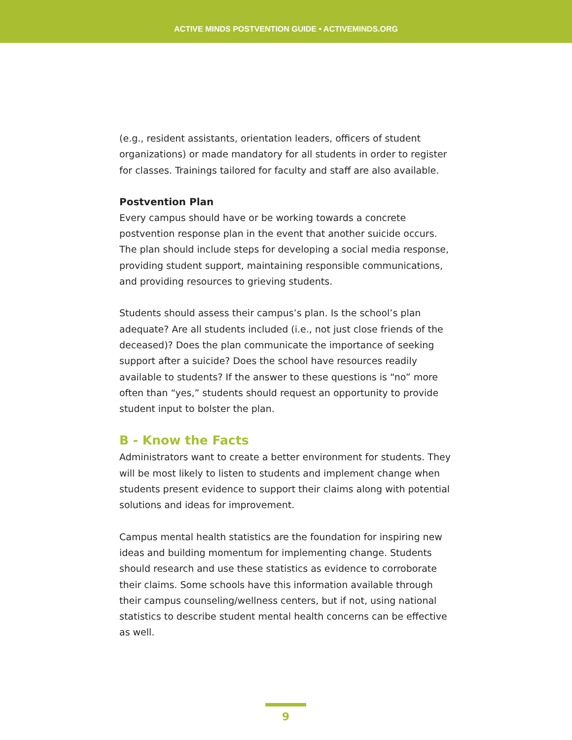ACTIVE MINDS POSTVENTION GUIDE • ACTIVEMINDS.ORG
(e.g., resident assistants, orientation leaders, officers of student organizations) or made mandatory for all students in order to register for classes. Trainings tailored for faculty and staff are also available.
Postvention Plan
Every campus should have or be working towards a concrete postvention response plan in the event that another suicide occurs. The plan should include steps for developing a social media response, providing student support, maintaining responsible communications, and providing resources to grieving students.
Students should assess their campus’s plan. Is the school’s plan adequate? Are all students included (i.e., not just close friends of the deceased)? Does the plan communicate the importance of seeking support after a suicide? Does the school have resources readily available to students? If the answer to these questions is “no” more often than “yes,” students should request an opportunity to provide student input to bolster the plan.
B - Know the Facts
Administrators want to create a better environment for students. They will be most likely to listen to students and implement change when students present evidence to support their claims along with potential solutions and ideas for improvement.
Campus mental health statistics are the foundation for inspiring new ideas and building momentum for implementing change. Students should research and use these statistics as evidence to corroborate their claims. Some schools have this information available through their campus counseling/wellness centers, but if not, using national statistics to describe student mental health concerns can be effective as well.
9